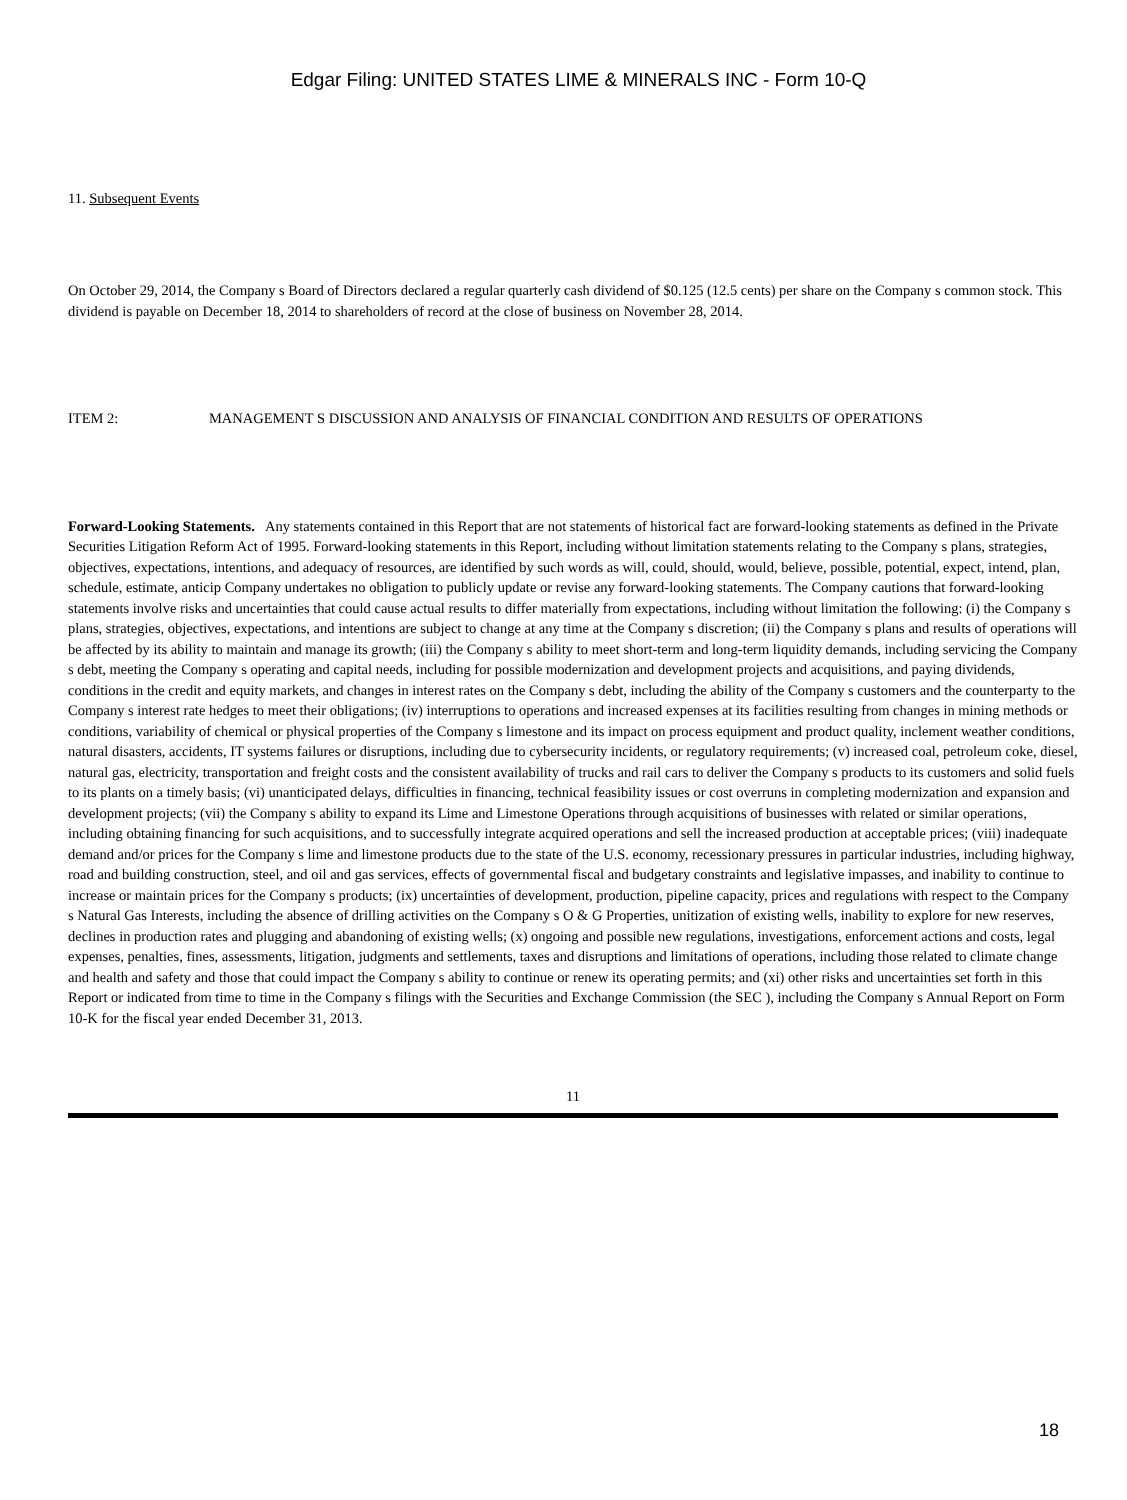Edgar Filing: UNITED STATES LIME & MINERALS INC - Form 10-Q
11. Subsequent Events
On October 29, 2014, the Company s Board of Directors declared a regular quarterly cash dividend of $0.125 (12.5 cents) per share on the Company s common stock. This dividend is payable on December 18, 2014 to shareholders of record at the close of business on November 28, 2014.
ITEM 2: MANAGEMENT S DISCUSSION AND ANALYSIS OF FINANCIAL CONDITION AND RESULTS OF OPERATIONS
Forward-Looking Statements. Any statements contained in this Report that are not statements of historical fact are forward-looking statements as defined in the Private Securities Litigation Reform Act of 1995. Forward-looking statements in this Report, including without limitation statements relating to the Company s plans, strategies, objectives, expectations, intentions, and adequacy of resources, are identified by such words as will, could, should, would, believe, possible, potential, expect, intend, plan, schedule, estimate, anticip Company undertakes no obligation to publicly update or revise any forward-looking statements. The Company cautions that forward-looking statements involve risks and uncertainties that could cause actual results to differ materially from expectations, including without limitation the following: (i) the Company s plans, strategies, objectives, expectations, and intentions are subject to change at any time at the Company s discretion; (ii) the Company s plans and results of operations will be affected by its ability to maintain and manage its growth; (iii) the Company s ability to meet short-term and long-term liquidity demands, including servicing the Company s debt, meeting the Company s operating and capital needs, including for possible modernization and development projects and acquisitions, and paying dividends, conditions in the credit and equity markets, and changes in interest rates on the Company s debt, including the ability of the Company s customers and the counterparty to the Company s interest rate hedges to meet their obligations; (iv) interruptions to operations and increased expenses at its facilities resulting from changes in mining methods or conditions, variability of chemical or physical properties of the Company s limestone and its impact on process equipment and product quality, inclement weather conditions, natural disasters, accidents, IT systems failures or disruptions, including due to cybersecurity incidents, or regulatory requirements; (v) increased coal, petroleum coke, diesel, natural gas, electricity, transportation and freight costs and the consistent availability of trucks and rail cars to deliver the Company s products to its customers and solid fuels to its plants on a timely basis; (vi) unanticipated delays, difficulties in financing, technical feasibility issues or cost overruns in completing modernization and expansion and development projects; (vii) the Company s ability to expand its Lime and Limestone Operations through acquisitions of businesses with related or similar operations, including obtaining financing for such acquisitions, and to successfully integrate acquired operations and sell the increased production at acceptable prices; (viii) inadequate demand and/or prices for the Company s lime and limestone products due to the state of the U.S. economy, recessionary pressures in particular industries, including highway, road and building construction, steel, and oil and gas services, effects of governmental fiscal and budgetary constraints and legislative impasses, and inability to continue to increase or maintain prices for the Company s products; (ix) uncertainties of development, production, pipeline capacity, prices and regulations with respect to the Company s Natural Gas Interests, including the absence of drilling activities on the Company s O & G Properties, unitization of existing wells, inability to explore for new reserves, declines in production rates and plugging and abandoning of existing wells; (x) ongoing and possible new regulations, investigations, enforcement actions and costs, legal expenses, penalties, fines, assessments, litigation, judgments and settlements, taxes and disruptions and limitations of operations, including those related to climate change and health and safety and those that could impact the Company s ability to continue or renew its operating permits; and (xi) other risks and uncertainties set forth in this Report or indicated from time to time in the Company s filings with the Securities and Exchange Commission (the SEC ), including the Company s Annual Report on Form 10-K for the fiscal year ended December 31, 2013.
11
18